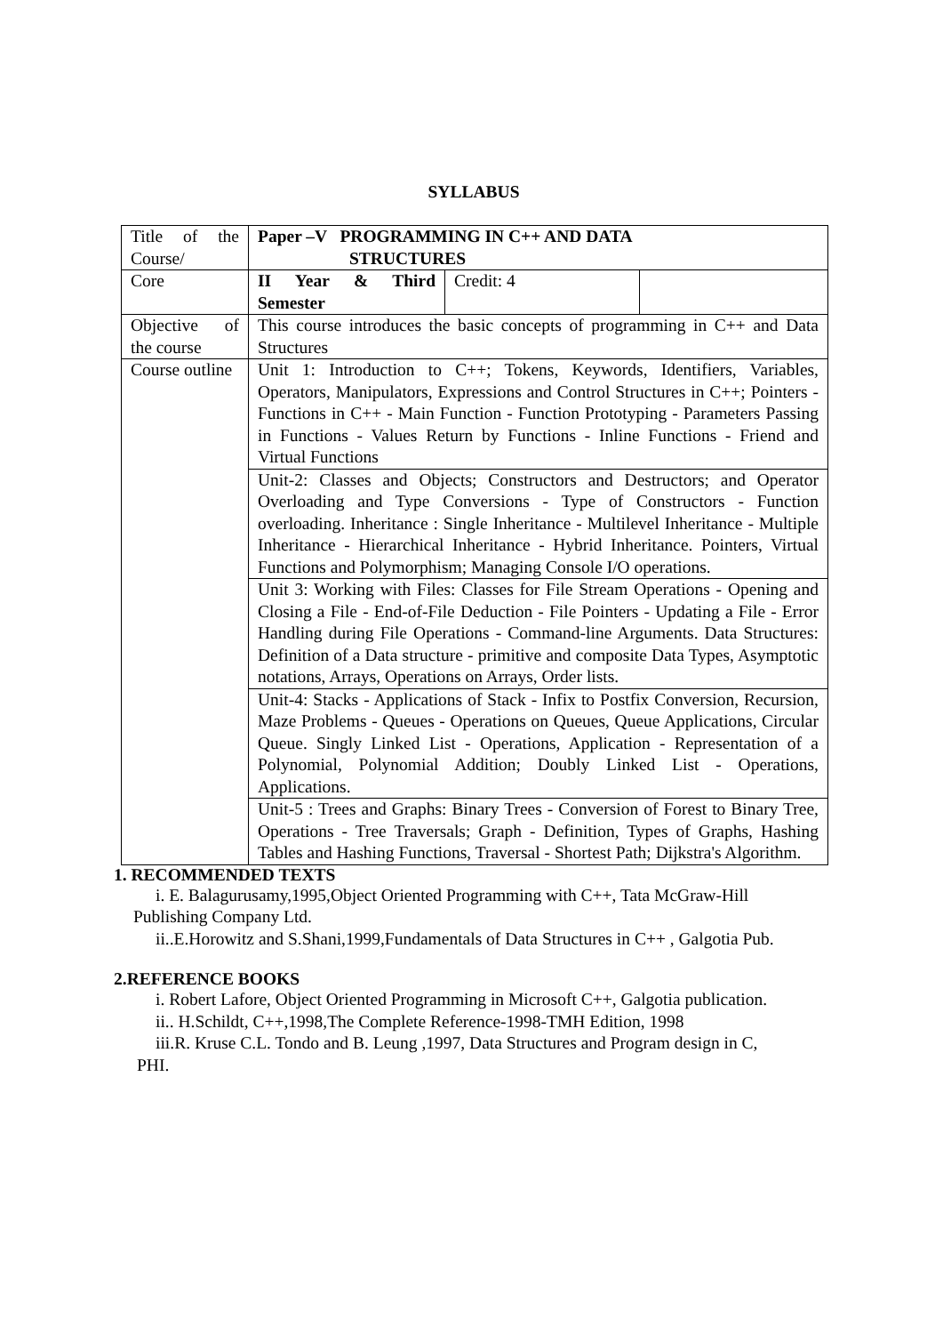SYLLABUS
| Title of the Course/ | Paper –V PROGRAMMING IN C++ AND DATA STRUCTURES | | |
| Core | II Year & Third Semester | Credit: 4 | |
| Objective of the course | This course introduces the basic concepts of programming in C++ and Data Structures | | |
| Course outline | Unit 1: Introduction to C++; Tokens, Keywords, Identifiers, Variables, Operators, Manipulators, Expressions and Control Structures in C++; Pointers - Functions in C++ - Main Function - Function Prototyping - Parameters Passing in Functions - Values Return by Functions - Inline Functions - Friend and Virtual Functions | | |
| | Unit-2: Classes and Objects; Constructors and Destructors; and Operator Overloading and Type Conversions - Type of Constructors - Function overloading. Inheritance : Single Inheritance - Multilevel Inheritance - Multiple Inheritance - Hierarchical Inheritance - Hybrid Inheritance. Pointers, Virtual Functions and Polymorphism; Managing Console I/O operations. | | |
| | Unit 3: Working with Files: Classes for File Stream Operations - Opening and Closing a File - End-of-File Deduction - File Pointers - Updating a File - Error Handling during File Operations - Command-line Arguments. Data Structures: Definition of a Data structure - primitive and composite Data Types, Asymptotic notations, Arrays, Operations on Arrays, Order lists. | | |
| | Unit-4: Stacks - Applications of Stack - Infix to Postfix Conversion, Recursion, Maze Problems - Queues - Operations on Queues, Queue Applications, Circular Queue. Singly Linked List - Operations, Application - Representation of a Polynomial, Polynomial Addition; Doubly Linked List - Operations, Applications. | | |
| | Unit-5 : Trees and Graphs: Binary Trees - Conversion of Forest to Binary Tree, Operations - Tree Traversals; Graph - Definition, Types of Graphs, Hashing Tables and Hashing Functions, Traversal - Shortest Path; Dijkstra's Algorithm. | | |
1. RECOMMENDED TEXTS
i. E. Balagurusamy,1995,Object Oriented Programming with C++, Tata McGraw-Hill
Publishing Company Ltd.
ii..E.Horowitz and S.Shani,1999,Fundamentals of Data Structures in C++ , Galgotia Pub.
2.REFERENCE BOOKS
i. Robert Lafore, Object Oriented Programming in Microsoft C++, Galgotia publication.
ii.. H.Schildt, C++,1998,The Complete Reference-1998-TMH Edition, 1998
iii.R. Kruse C.L. Tondo and B. Leung ,1997, Data Structures and Program design in C,
PHI.